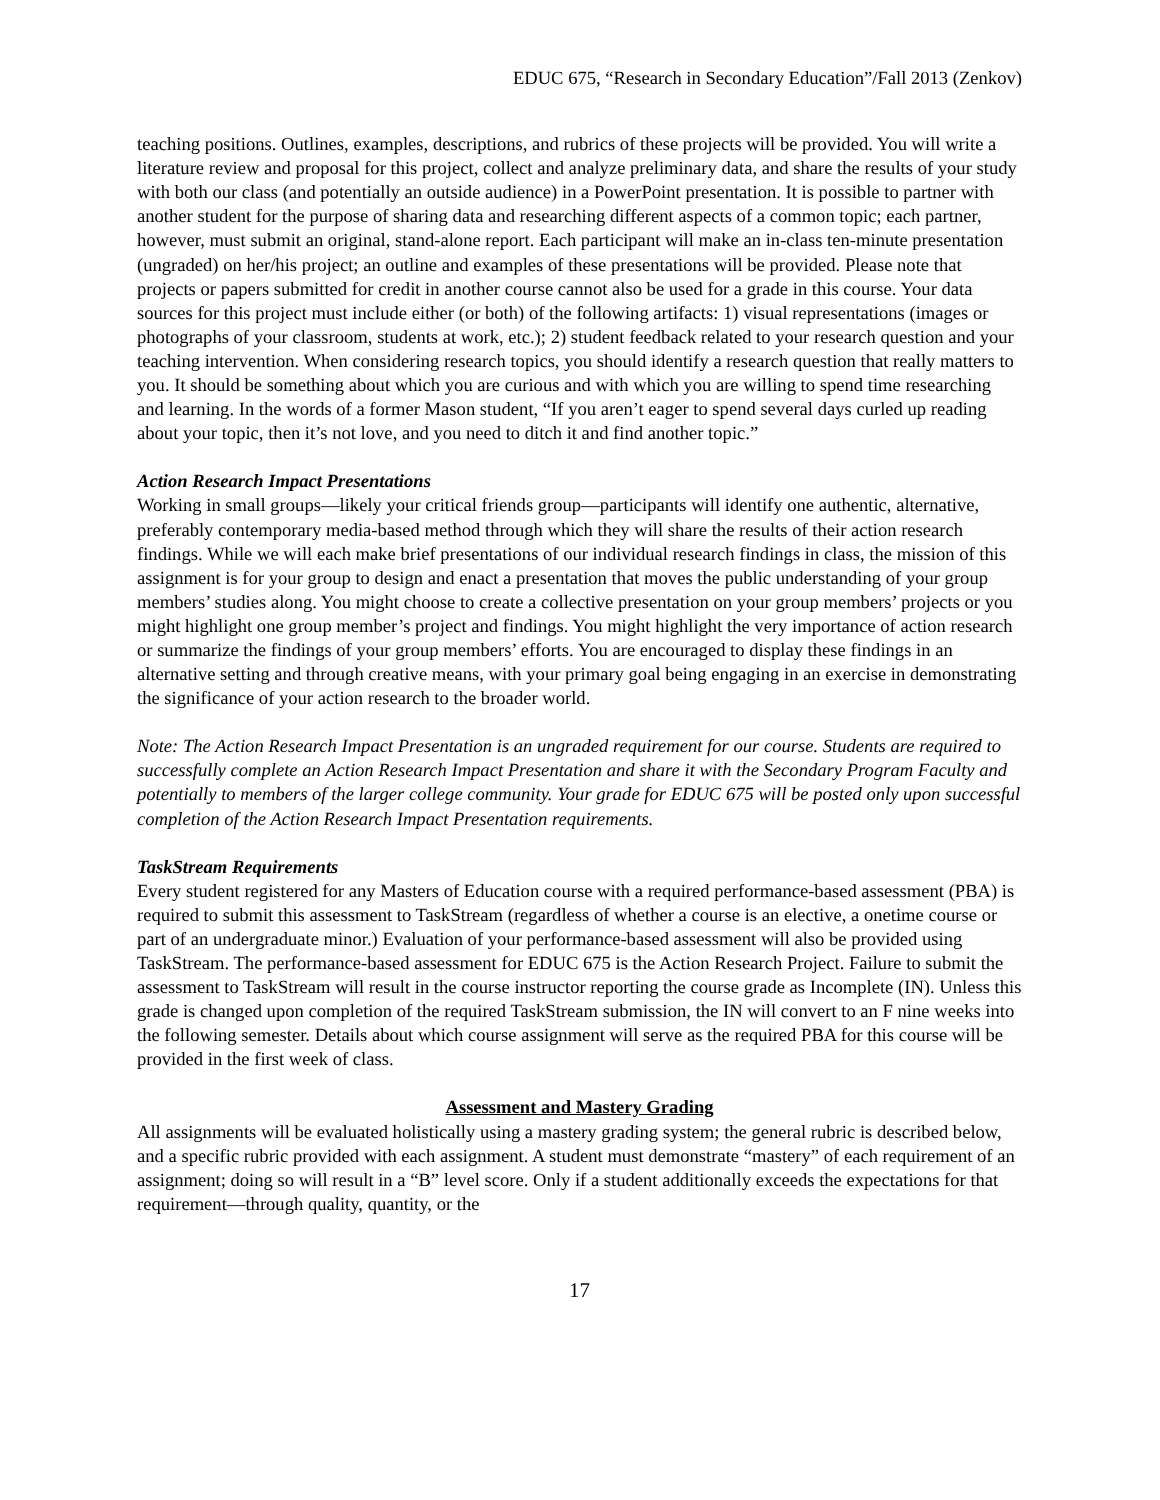EDUC 675, “Research in Secondary Education”/Fall 2013 (Zenkov)
teaching positions. Outlines, examples, descriptions, and rubrics of these projects will be provided. You will write a literature review and proposal for this project, collect and analyze preliminary data, and share the results of your study with both our class (and potentially an outside audience) in a PowerPoint presentation. It is possible to partner with another student for the purpose of sharing data and researching different aspects of a common topic; each partner, however, must submit an original, stand-alone report. Each participant will make an in-class ten-minute presentation (ungraded) on her/his project; an outline and examples of these presentations will be provided. Please note that projects or papers submitted for credit in another course cannot also be used for a grade in this course. Your data sources for this project must include either (or both) of the following artifacts: 1) visual representations (images or photographs of your classroom, students at work, etc.); 2) student feedback related to your research question and your teaching intervention. When considering research topics, you should identify a research question that really matters to you. It should be something about which you are curious and with which you are willing to spend time researching and learning. In the words of a former Mason student, “If you aren’t eager to spend several days curled up reading about your topic, then it’s not love, and you need to ditch it and find another topic.”
Action Research Impact Presentations
Working in small groups—likely your critical friends group—participants will identify one authentic, alternative, preferably contemporary media-based method through which they will share the results of their action research findings. While we will each make brief presentations of our individual research findings in class, the mission of this assignment is for your group to design and enact a presentation that moves the public understanding of your group members’ studies along. You might choose to create a collective presentation on your group members’ projects or you might highlight one group member’s project and findings. You might highlight the very importance of action research or summarize the findings of your group members’ efforts. You are encouraged to display these findings in an alternative setting and through creative means, with your primary goal being engaging in an exercise in demonstrating the significance of your action research to the broader world.
Note: The Action Research Impact Presentation is an ungraded requirement for our course. Students are required to successfully complete an Action Research Impact Presentation and share it with the Secondary Program Faculty and potentially to members of the larger college community. Your grade for EDUC 675 will be posted only upon successful completion of the Action Research Impact Presentation requirements.
TaskStream Requirements
Every student registered for any Masters of Education course with a required performance-based assessment (PBA) is required to submit this assessment to TaskStream (regardless of whether a course is an elective, a onetime course or part of an undergraduate minor.) Evaluation of your performance-based assessment will also be provided using TaskStream. The performance-based assessment for EDUC 675 is the Action Research Project. Failure to submit the assessment to TaskStream will result in the course instructor reporting the course grade as Incomplete (IN). Unless this grade is changed upon completion of the required TaskStream submission, the IN will convert to an F nine weeks into the following semester. Details about which course assignment will serve as the required PBA for this course will be provided in the first week of class.
Assessment and Mastery Grading
All assignments will be evaluated holistically using a mastery grading system; the general rubric is described below, and a specific rubric provided with each assignment. A student must demonstrate “mastery” of each requirement of an assignment; doing so will result in a “B” level score. Only if a student additionally exceeds the expectations for that requirement—through quality, quantity, or the
17